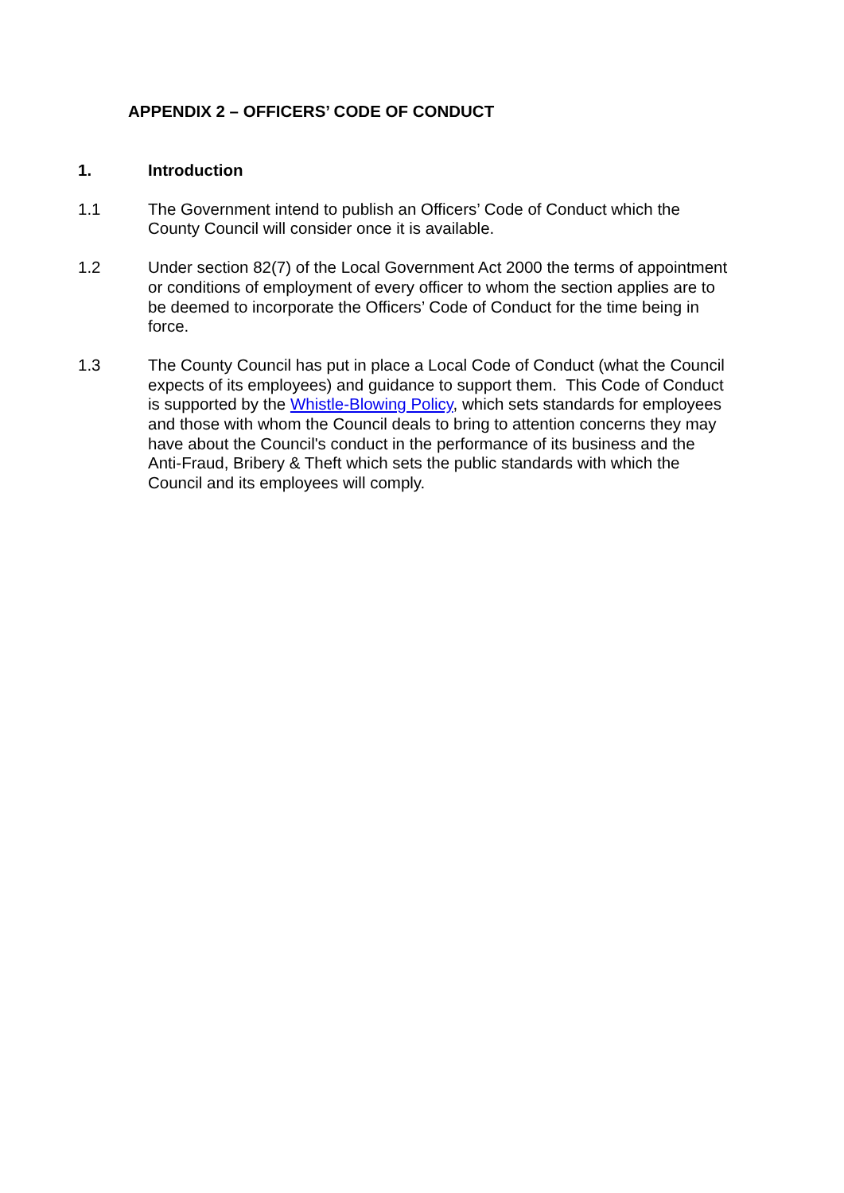APPENDIX 2 – OFFICERS’ CODE OF CONDUCT
1. Introduction
1.1 The Government intend to publish an Officers’ Code of Conduct which the County Council will consider once it is available.
1.2 Under section 82(7) of the Local Government Act 2000 the terms of appointment or conditions of employment of every officer to whom the section applies are to be deemed to incorporate the Officers’ Code of Conduct for the time being in force.
1.3 The County Council has put in place a Local Code of Conduct (what the Council expects of its employees) and guidance to support them. This Code of Conduct is supported by the Whistle-Blowing Policy, which sets standards for employees and those with whom the Council deals to bring to attention concerns they may have about the Council's conduct in the performance of its business and the Anti-Fraud, Bribery & Theft which sets the public standards with which the Council and its employees will comply.